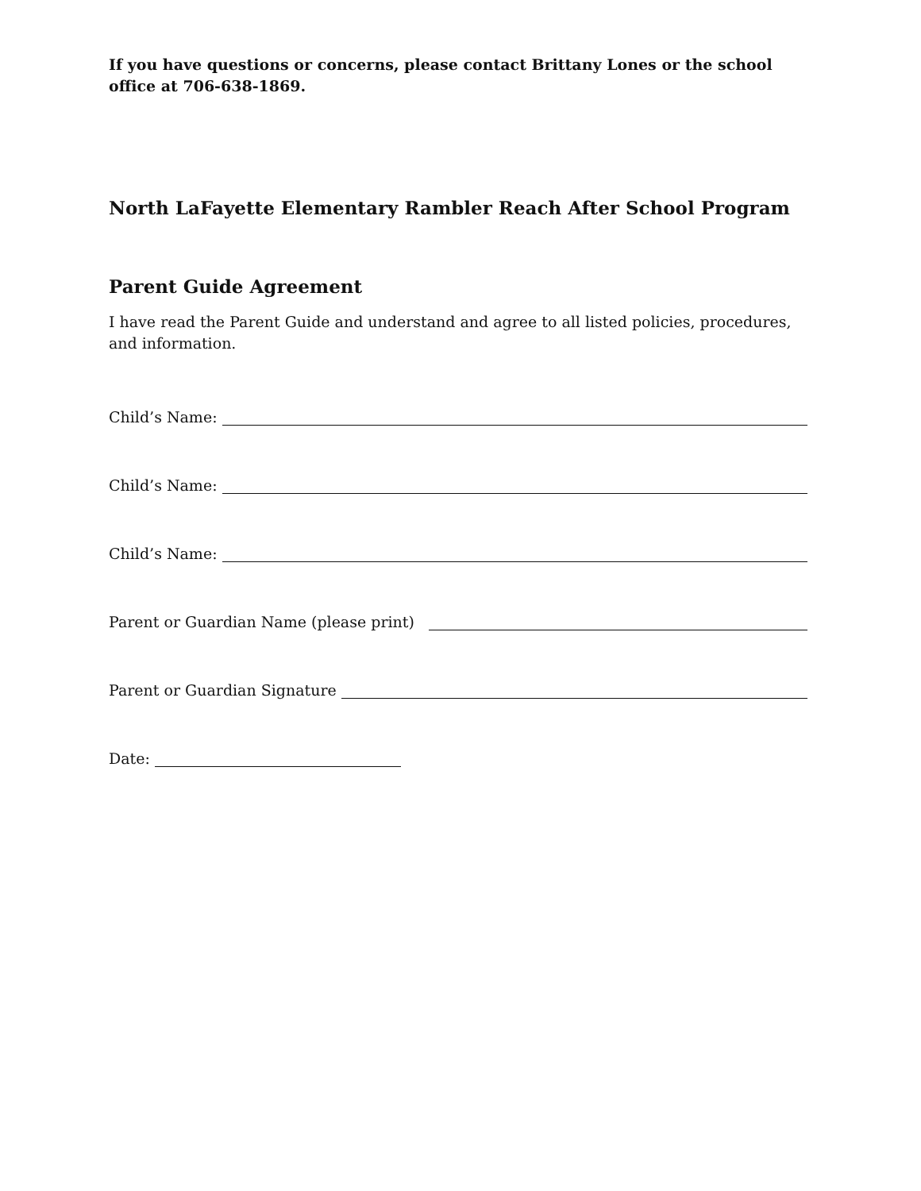If you have questions or concerns, please contact Brittany Lones or the school office at 706-638-1869.
North LaFayette Elementary Rambler Reach After School Program
Parent Guide Agreement
I have read the Parent Guide and understand and agree to all listed policies, procedures, and information.
Child’s Name:
Child’s Name:
Child’s Name:
Parent or Guardian Name (please print)
Parent or Guardian Signature
Date: